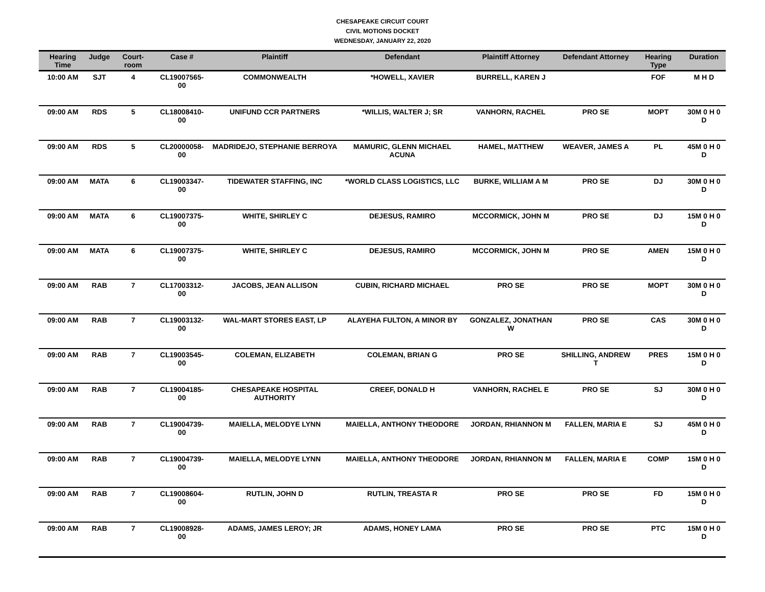CHESAPEAKE CIRCUIT COURT
CIVIL MOTIONS DOCKET
WEDNESDAY, JANUARY 22, 2020
| Hearing Time | Judge | Court-room | Case # | Plaintiff | Defendant | Plaintiff Attorney | Defendant Attorney | Hearing Type | Duration |
| --- | --- | --- | --- | --- | --- | --- | --- | --- | --- |
| 10:00 AM | SJT | 4 | CL19007565-00 | COMMONWEALTH | *HOWELL, XAVIER | BURRELL, KAREN J | | FOF | M H D |
| 09:00 AM | RDS | 5 | CL18008410-00 | UNIFUND CCR PARTNERS | *WILLIS, WALTER J; SR | VANHORN, RACHEL | PRO SE | MOPT | 30M 0 H 0 D |
| 09:00 AM | RDS | 5 | CL20000058-00 | MADRIDEJO, STEPHANIE BERROYA | MAMURIC, GLENN MICHAEL ACUNA | HAMEL, MATTHEW | WEAVER, JAMES A | PL | 45M 0 H 0 D |
| 09:00 AM | MATA | 6 | CL19003347-00 | TIDEWATER STAFFING, INC | *WORLD CLASS LOGISTICS, LLC | BURKE, WILLIAM A M | PRO SE | DJ | 30M 0 H 0 D |
| 09:00 AM | MATA | 6 | CL19007375-00 | WHITE, SHIRLEY C | DEJESUS, RAMIRO | MCCORMICK, JOHN M | PRO SE | DJ | 15M 0 H 0 D |
| 09:00 AM | MATA | 6 | CL19007375-00 | WHITE, SHIRLEY C | DEJESUS, RAMIRO | MCCORMICK, JOHN M | PRO SE | AMEN | 15M 0 H 0 D |
| 09:00 AM | RAB | 7 | CL17003312-00 | JACOBS, JEAN ALLISON | CUBIN, RICHARD MICHAEL | PRO SE | PRO SE | MOPT | 30M 0 H 0 D |
| 09:00 AM | RAB | 7 | CL19003132-00 | WAL-MART STORES EAST, LP | ALAYEHA FULTON, A MINOR BY | GONZALEZ, JONATHAN W | PRO SE | CAS | 30M 0 H 0 D |
| 09:00 AM | RAB | 7 | CL19003545-00 | COLEMAN, ELIZABETH | COLEMAN, BRIAN G | PRO SE | SHILLING, ANDREW T | PRES | 15M 0 H 0 D |
| 09:00 AM | RAB | 7 | CL19004185-00 | CHESAPEAKE HOSPITAL AUTHORITY | CREEF, DONALD H | VANHORN, RACHEL E | PRO SE | SJ | 30M 0 H 0 D |
| 09:00 AM | RAB | 7 | CL19004739-00 | MAIELLA, MELODYE LYNN | MAIELLA, ANTHONY THEODORE | JORDAN, RHIANNON M | FALLEN, MARIA E | SJ | 45M 0 H 0 D |
| 09:00 AM | RAB | 7 | CL19004739-00 | MAIELLA, MELODYE LYNN | MAIELLA, ANTHONY THEODORE | JORDAN, RHIANNON M | FALLEN, MARIA E | COMP | 15M 0 H 0 D |
| 09:00 AM | RAB | 7 | CL19008604-00 | RUTLIN, JOHN D | RUTLIN, TREASTA R | PRO SE | PRO SE | FD | 15M 0 H 0 D |
| 09:00 AM | RAB | 7 | CL19008928-00 | ADAMS, JAMES LEROY; JR | ADAMS, HONEY LAMA | PRO SE | PRO SE | PTC | 15M 0 H 0 D |